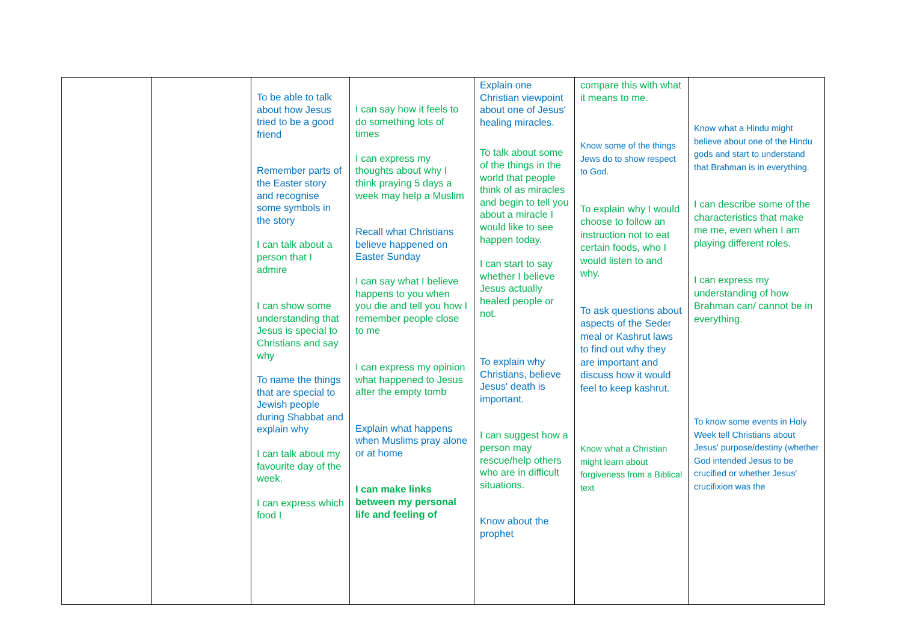| | | To be able to talk about how Jesus tried to be a good friend Remember parts of the Easter story and recognise some symbols in the story I can talk about a person that I admire I can show some understanding that Jesus is special to Christians and say why To name the things that are special to Jewish people during Shabbat and explain why I can talk about my favourite day of the week. I can express which food I | I can say how it feels to do something lots of times I can express my thoughts about why I think praying 5 days a week may help a Muslim Recall what Christians believe happened on Easter Sunday I can say what I believe happens to you when you die and tell you how I remember people close to me I can express my opinion what happened to Jesus after the empty tomb Explain what happens when Muslims pray alone or at home I can make links between my personal life and feeling of | Explain one Christian viewpoint about one of Jesus' healing miracles. To talk about some of the things in the world that people think of as miracles and begin to tell you about a miracle I would like to see happen today. I can start to say whether I believe Jesus actually healed people or not. To explain why Christians, believe Jesus' death is important. I can suggest how a person may rescue/help others who are in difficult situations. Know about the prophet | compare this with what it means to me. Know some of the things Jews do to show respect to God. To explain why I would choose to follow an instruction not to eat certain foods, who I would listen to and why. To ask questions about aspects of the Seder meal or Kashrut laws to find out why they are important and discuss how it would feel to keep kashrut. Know what a Christian might learn about forgiveness from a Biblical text | Know what a Hindu might believe about one of the Hindu gods and start to understand that Brahman is in everything. I can describe some of the characteristics that make me me, even when I am playing different roles. I can express my understanding of how Brahman can/ cannot be in everything. To know some events in Holy Week tell Christians about Jesus' purpose/destiny (whether God intended Jesus to be crucified or whether Jesus' crucifixion was the |